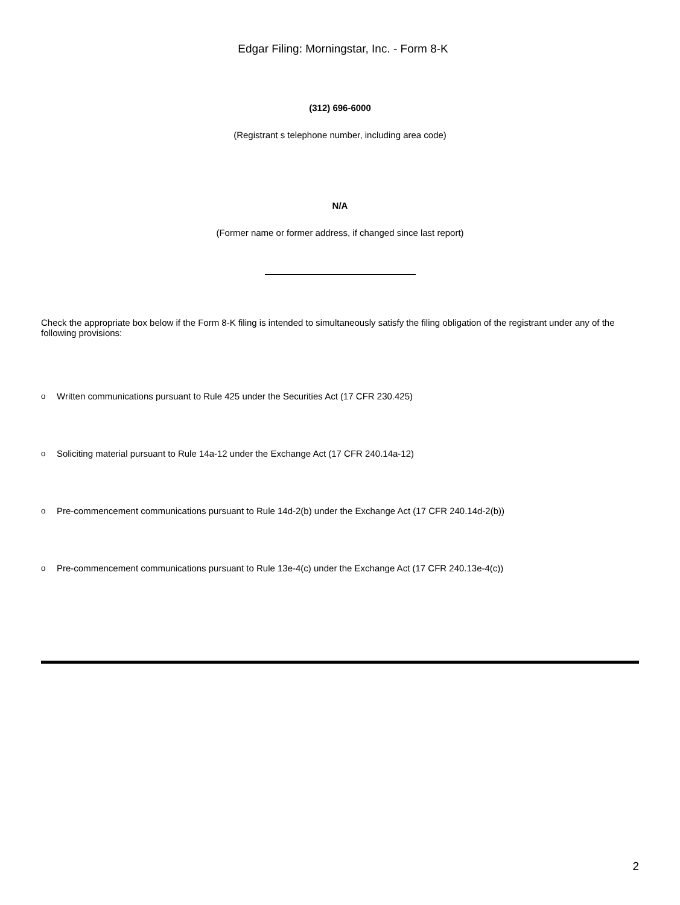Edgar Filing: Morningstar, Inc. - Form 8-K
(312) 696-6000
(Registrant s telephone number, including area code)
N/A
(Former name or former address, if changed since last report)
Check the appropriate box below if the Form 8-K filing is intended to simultaneously satisfy the filing obligation of the registrant under any of the following provisions:
o Written communications pursuant to Rule 425 under the Securities Act (17 CFR 230.425)
o Soliciting material pursuant to Rule 14a-12 under the Exchange Act (17 CFR 240.14a-12)
o Pre-commencement communications pursuant to Rule 14d-2(b) under the Exchange Act (17 CFR 240.14d-2(b))
o Pre-commencement communications pursuant to Rule 13e-4(c) under the Exchange Act (17 CFR 240.13e-4(c))
2